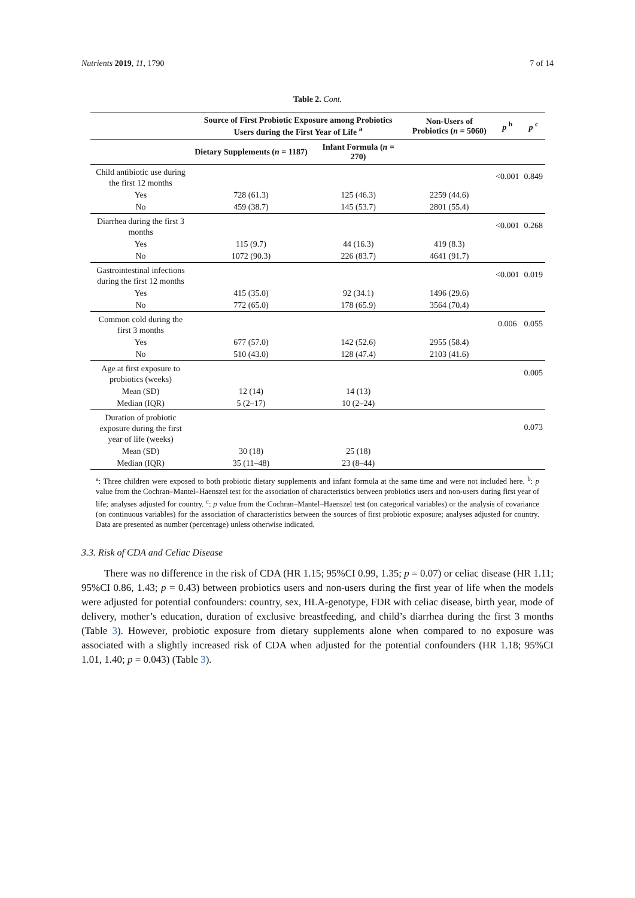Nutrients 2019, 11, 1790 7 of 14
Table 2. Cont.
| | Source of First Probiotic Exposure among Probiotics Users during the First Year of Life <sup>a</sup> | | Non-Users of Probiotics ( n = 5060) | p <sup>b</sup> | p <sup>c</sup> |
| --- | --- | --- | --- | --- | --- |
| | Dietary Supplements ( n = 1187) | Infant Formula ( n = 270) | | | |
| Child antibiotic use during the first 12 months | | | | <0.001 | 0.849 |
| Yes | 728 (61.3) | 125 (46.3) | 2259 (44.6) | | |
| No | 459 (38.7) | 145 (53.7) | 2801 (55.4) | | |
| Diarrhea during the first 3 months | | | | <0.001 | 0.268 |
| Yes | 115 (9.7) | 44 (16.3) | 419 (8.3) | | |
| No | 1072 (90.3) | 226 (83.7) | 4641 (91.7) | | |
| Gastrointestinal infections during the first 12 months | | | | <0.001 | 0.019 |
| Yes | 415 (35.0) | 92 (34.1) | 1496 (29.6) | | |
| No | 772 (65.0) | 178 (65.9) | 3564 (70.4) | | |
| Common cold during the first 3 months | | | | 0.006 | 0.055 |
| Yes | 677 (57.0) | 142 (52.6) | 2955 (58.4) | | |
| No | 510 (43.0) | 128 (47.4) | 2103 (41.6) | | |
| Age at first exposure to probiotics (weeks) | | | | | 0.005 |
| Mean (SD) | 12 (14) | 14 (13) | | | |
| Median (IQR) | 5 (2–17) | 10 (2–24) | | | |
| Duration of probiotic exposure during the first year of life (weeks) | | | | | 0.073 |
| Mean (SD) | 30 (18) | 25 (18) | | | |
| Median (IQR) | 35 (11–48) | 23 (8–44) | | | |
<sup>a</sup>: Three children were exposed to both probiotic dietary supplements and infant formula at the same time and were not included here. <sup>b</sup>: p value from the Cochran–Mantel–Haenszel test for the association of characteristics between probiotics users and non-users during first year of life; analyses adjusted for country. <sup>c</sup>: p value from the Cochran–Mantel–Haenszel test (on categorical variables) or the analysis of covariance (on continuous variables) for the association of characteristics between the sources of first probiotic exposure; analyses adjusted for country. Data are presented as number (percentage) unless otherwise indicated.
3.3. Risk of CDA and Celiac Disease
There was no difference in the risk of CDA (HR 1.15; 95%CI 0.99, 1.35; p = 0.07) or celiac disease (HR 1.11; 95%CI 0.86, 1.43; p = 0.43) between probiotics users and non-users during the first year of life when the models were adjusted for potential confounders: country, sex, HLA-genotype, FDR with celiac disease, birth year, mode of delivery, mother’s education, duration of exclusive breastfeeding, and child’s diarrhea during the first 3 months (Table 3). However, probiotic exposure from dietary supplements alone when compared to no exposure was associated with a slightly increased risk of CDA when adjusted for the potential confounders (HR 1.18; 95%CI 1.01, 1.40; p = 0.043) (Table 3).